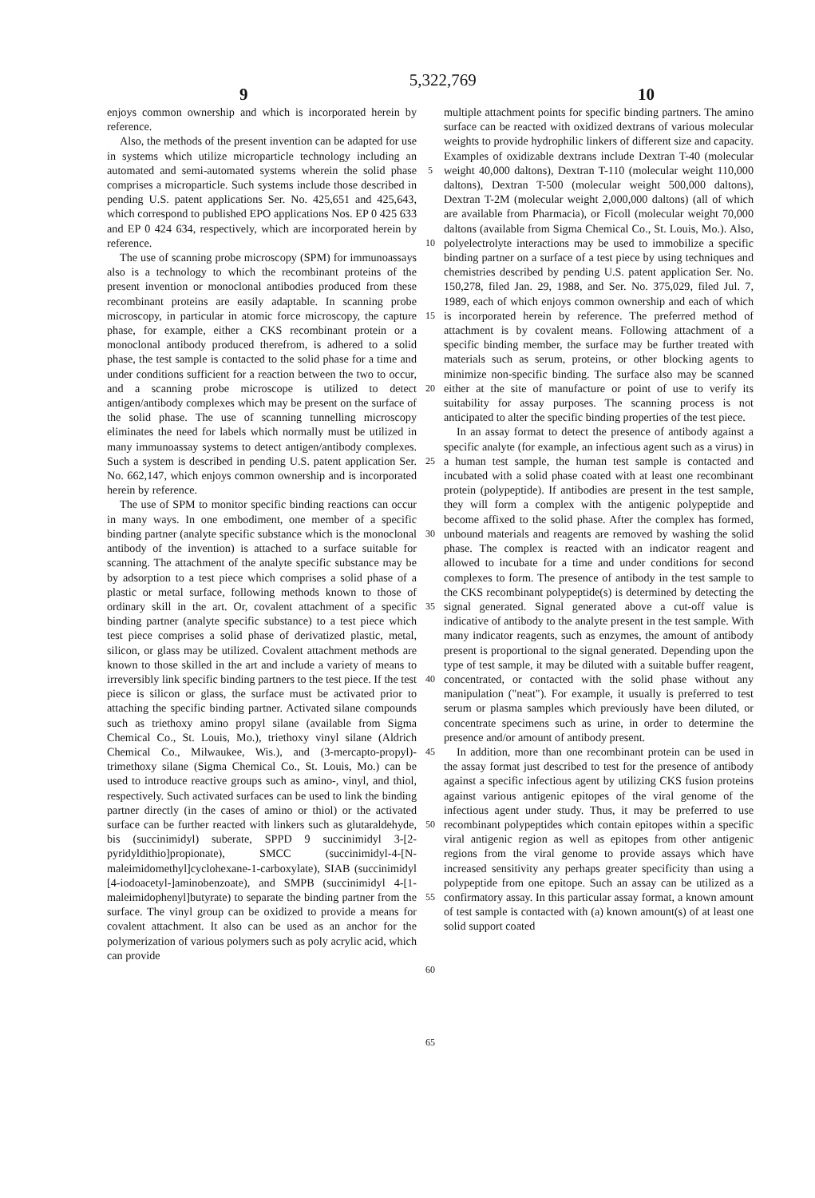9 5,322,769 10
enjoys common ownership and which is incorporated herein by reference.
Also, the methods of the present invention can be adapted for use in systems which utilize microparticle technology including an automated and semi-automated systems wherein the solid phase comprises a microparticle. Such systems include those described in pending U.S. patent applications Ser. No. 425,651 and 425,643, which correspond to published EPO applications Nos. EP 0 425 633 and EP 0 424 634, respectively, which are incorporated herein by reference.
The use of scanning probe microscopy (SPM) for immunoassays also is a technology to which the recombinant proteins of the present invention or monoclonal antibodies produced from these recombinant proteins are easily adaptable. In scanning probe microscopy, in particular in atomic force microscopy, the capture phase, for example, either a CKS recombinant protein or a monoclonal antibody produced therefrom, is adhered to a solid phase, the test sample is contacted to the solid phase for a time and under conditions sufficient for a reaction between the two to occur, and a scanning probe microscope is utilized to detect antigen/antibody complexes which may be present on the surface of the solid phase. The use of scanning tunnelling microscopy eliminates the need for labels which normally must be utilized in many immunoassay systems to detect antigen/antibody complexes. Such a system is described in pending U.S. patent application Ser. No. 662,147, which enjoys common ownership and is incorporated herein by reference.
The use of SPM to monitor specific binding reactions can occur in many ways. In one embodiment, one member of a specific binding partner (analyte specific substance which is the monoclonal antibody of the invention) is attached to a surface suitable for scanning. The attachment of the analyte specific substance may be by adsorption to a test piece which comprises a solid phase of a plastic or metal surface, following methods known to those of ordinary skill in the art. Or, covalent attachment of a specific binding partner (analyte specific substance) to a test piece which test piece comprises a solid phase of derivatized plastic, metal, silicon, or glass may be utilized. Covalent attachment methods are known to those skilled in the art and include a variety of means to irreversibly link specific binding partners to the test piece. If the test piece is silicon or glass, the surface must be activated prior to attaching the specific binding partner. Activated silane compounds such as triethoxy amino propyl silane (available from Sigma Chemical Co., St. Louis, Mo.), triethoxy vinyl silane (Aldrich Chemical Co., Milwaukee, Wis.), and (3-mercapto-propyl)-trimethoxy silane (Sigma Chemical Co., St. Louis, Mo.) can be used to introduce reactive groups such as amino-, vinyl, and thiol, respectively. Such activated surfaces can be used to link the binding partner directly (in the cases of amino or thiol) or the activated surface can be further reacted with linkers such as glutaraldehyde, bis (succinimidyl) suberate, SPPD 9 succinimidyl 3-[2-pyridyldithio]propionate), SMCC (succinimidyl-4-[N-maleimidomethyl]cyclohexane-1-carboxylate), SIAB (succinimidyl [4-iodoacetyl-]aminobenzoate), and SMPB (succinimidyl 4-[1-maleimidophenyl]butyrate) to separate the binding partner from the surface. The vinyl group can be oxidized to provide a means for covalent attachment. It also can be used as an anchor for the polymerization of various polymers such as poly acrylic acid, which can provide
5
10
15
20
25
30
35
40
45
50
55
60
65
multiple attachment points for specific binding partners. The amino surface can be reacted with oxidized dextrans of various molecular weights to provide hydrophilic linkers of different size and capacity. Examples of oxidizable dextrans include Dextran T-40 (molecular weight 40,000 daltons), Dextran T-110 (molecular weight 110,000 daltons), Dextran T-500 (molecular weight 500,000 daltons), Dextran T-2M (molecular weight 2,000,000 daltons) (all of which are available from Pharmacia), or Ficoll (molecular weight 70,000 daltons (available from Sigma Chemical Co., St. Louis, Mo.). Also, polyelectrolyte interactions may be used to immobilize a specific binding partner on a surface of a test piece by using techniques and chemistries described by pending U.S. patent application Ser. No. 150,278, filed Jan. 29, 1988, and Ser. No. 375,029, filed Jul. 7, 1989, each of which enjoys common ownership and each of which is incorporated herein by reference. The preferred method of attachment is by covalent means. Following attachment of a specific binding member, the surface may be further treated with materials such as serum, proteins, or other blocking agents to minimize non-specific binding. The surface also may be scanned either at the site of manufacture or point of use to verify its suitability for assay purposes. The scanning process is not anticipated to alter the specific binding properties of the test piece.
In an assay format to detect the presence of antibody against a specific analyte (for example, an infectious agent such as a virus) in a human test sample, the human test sample is contacted and incubated with a solid phase coated with at least one recombinant protein (polypeptide). If antibodies are present in the test sample, they will form a complex with the antigenic polypeptide and become affixed to the solid phase. After the complex has formed, unbound materials and reagents are removed by washing the solid phase. The complex is reacted with an indicator reagent and allowed to incubate for a time and under conditions for second complexes to form. The presence of antibody in the test sample to the CKS recombinant polypeptide(s) is determined by detecting the signal generated. Signal generated above a cut-off value is indicative of antibody to the analyte present in the test sample. With many indicator reagents, such as enzymes, the amount of antibody present is proportional to the signal generated. Depending upon the type of test sample, it may be diluted with a suitable buffer reagent, concentrated, or contacted with the solid phase without any manipulation ("neat"). For example, it usually is preferred to test serum or plasma samples which previously have been diluted, or concentrate specimens such as urine, in order to determine the presence and/or amount of antibody present.
In addition, more than one recombinant protein can be used in the assay format just described to test for the presence of antibody against a specific infectious agent by utilizing CKS fusion proteins against various antigenic epitopes of the viral genome of the infectious agent under study. Thus, it may be preferred to use recombinant polypeptides which contain epitopes within a specific viral antigenic region as well as epitopes from other antigenic regions from the viral genome to provide assays which have increased sensitivity any perhaps greater specificity than using a polypeptide from one epitope. Such an assay can be utilized as a confirmatory assay. In this particular assay format, a known amount of test sample is contacted with (a) known amount(s) of at least one solid support coated